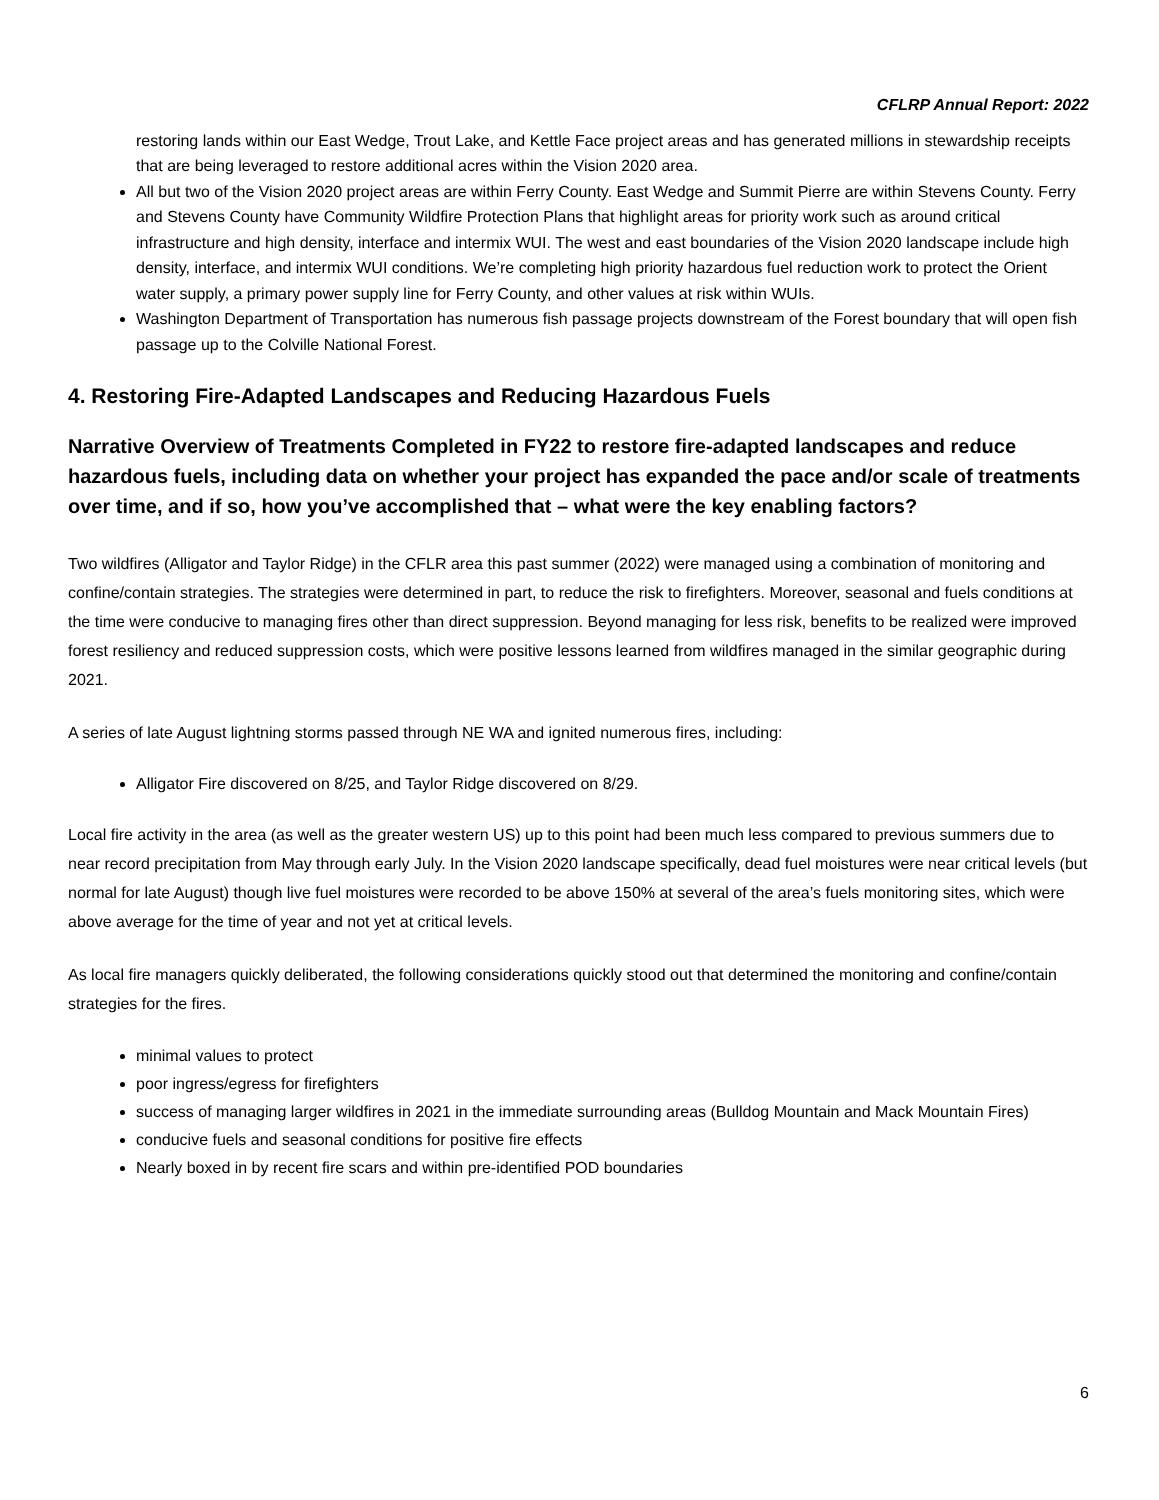CFLRP Annual Report: 2022
restoring lands within our East Wedge, Trout Lake, and Kettle Face project areas and has generated millions in stewardship receipts that are being leveraged to restore additional acres within the Vision 2020 area.
All but two of the Vision 2020 project areas are within Ferry County. East Wedge and Summit Pierre are within Stevens County. Ferry and Stevens County have Community Wildfire Protection Plans that highlight areas for priority work such as around critical infrastructure and high density, interface and intermix WUI. The west and east boundaries of the Vision 2020 landscape include high density, interface, and intermix WUI conditions. We’re completing high priority hazardous fuel reduction work to protect the Orient water supply, a primary power supply line for Ferry County, and other values at risk within WUIs.
Washington Department of Transportation has numerous fish passage projects downstream of the Forest boundary that will open fish passage up to the Colville National Forest.
4. Restoring Fire-Adapted Landscapes and Reducing Hazardous Fuels
Narrative Overview of Treatments Completed in FY22 to restore fire-adapted landscapes and reduce hazardous fuels, including data on whether your project has expanded the pace and/or scale of treatments over time, and if so, how you’ve accomplished that – what were the key enabling factors?
Two wildfires (Alligator and Taylor Ridge) in the CFLR area this past summer (2022) were managed using a combination of monitoring and confine/contain strategies. The strategies were determined in part, to reduce the risk to firefighters. Moreover, seasonal and fuels conditions at the time were conducive to managing fires other than direct suppression. Beyond managing for less risk, benefits to be realized were improved forest resiliency and reduced suppression costs, which were positive lessons learned from wildfires managed in the similar geographic during 2021.
A series of late August lightning storms passed through NE WA and ignited numerous fires, including:
Alligator Fire discovered on 8/25, and Taylor Ridge discovered on 8/29.
Local fire activity in the area (as well as the greater western US) up to this point had been much less compared to previous summers due to near record precipitation from May through early July. In the Vision 2020 landscape specifically, dead fuel moistures were near critical levels (but normal for late August) though live fuel moistures were recorded to be above 150% at several of the area’s fuels monitoring sites, which were above average for the time of year and not yet at critical levels.
As local fire managers quickly deliberated, the following considerations quickly stood out that determined the monitoring and confine/contain strategies for the fires.
minimal values to protect
poor ingress/egress for firefighters
success of managing larger wildfires in 2021 in the immediate surrounding areas (Bulldog Mountain and Mack Mountain Fires)
conducive fuels and seasonal conditions for positive fire effects
Nearly boxed in by recent fire scars and within pre-identified POD boundaries
6